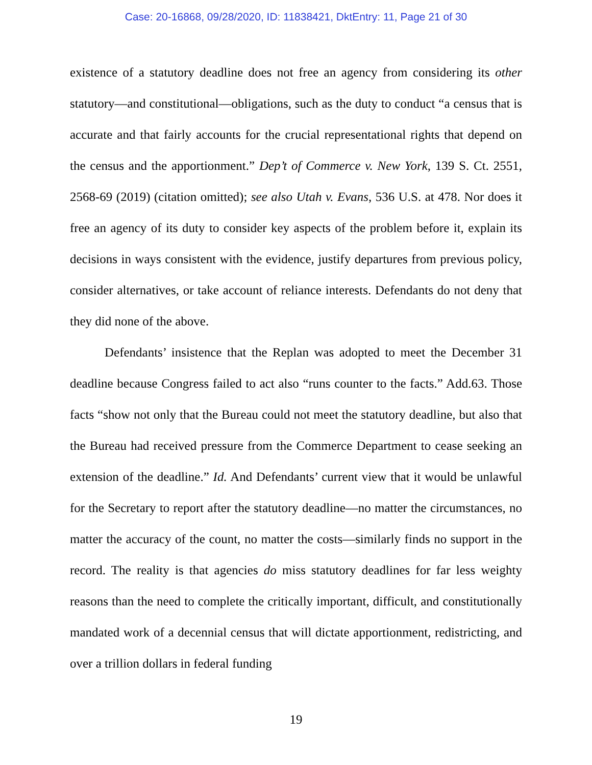Case: 20-16868, 09/28/2020, ID: 11838421, DktEntry: 11, Page 21 of 30
existence of a statutory deadline does not free an agency from considering its other statutory—and constitutional—obligations, such as the duty to conduct “a census that is accurate and that fairly accounts for the crucial representational rights that depend on the census and the apportionment.” Dep’t of Commerce v. New York, 139 S. Ct. 2551, 2568-69 (2019) (citation omitted); see also Utah v. Evans, 536 U.S. at 478. Nor does it free an agency of its duty to consider key aspects of the problem before it, explain its decisions in ways consistent with the evidence, justify departures from previous policy, consider alternatives, or take account of reliance interests. Defendants do not deny that they did none of the above.
Defendants’ insistence that the Replan was adopted to meet the December 31 deadline because Congress failed to act also “runs counter to the facts.” Add.63. Those facts “show not only that the Bureau could not meet the statutory deadline, but also that the Bureau had received pressure from the Commerce Department to cease seeking an extension of the deadline.” Id. And Defendants’ current view that it would be unlawful for the Secretary to report after the statutory deadline—no matter the circumstances, no matter the accuracy of the count, no matter the costs—similarly finds no support in the record. The reality is that agencies do miss statutory deadlines for far less weighty reasons than the need to complete the critically important, difficult, and constitutionally mandated work of a decennial census that will dictate apportionment, redistricting, and over a trillion dollars in federal funding
19